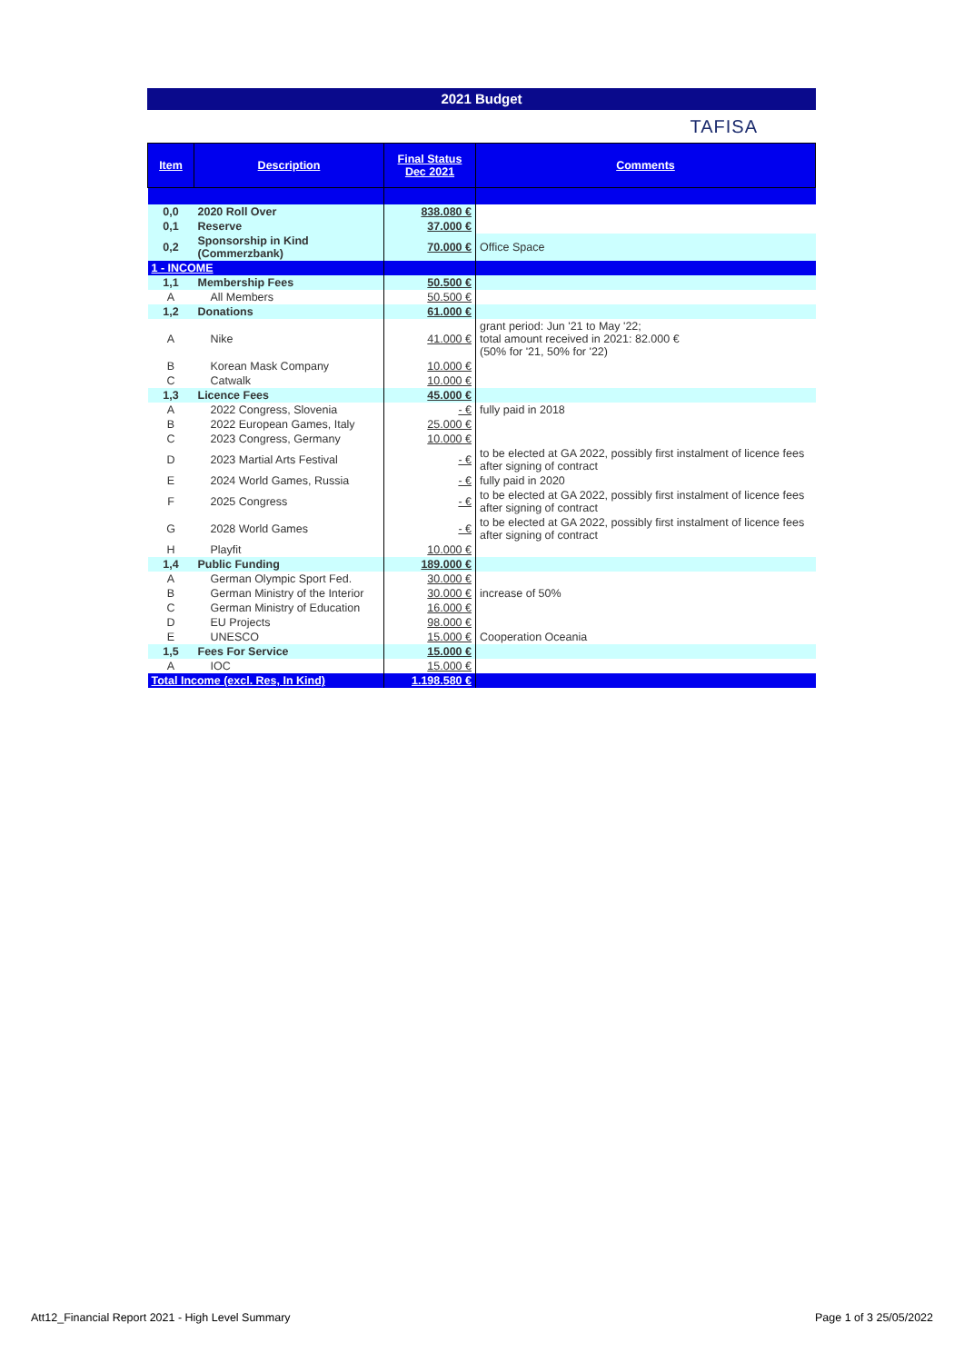2021 Budget
TAFISA
| Item | Description | Final Status Dec 2021 | Comments |
| --- | --- | --- | --- |
| 0,0 | 2020 Roll Over | 838.080 € | |
| 0,1 | Reserve | 37.000 € | |
| 0,2 | Sponsorship in Kind (Commerzbank) | 70.000 € | Office Space |
| 1 - INCOME | | | |
| 1,1 | Membership Fees | 50.500 € | |
| A | All Members | 50.500 € | |
| 1,2 | Donations | 61.000 € | |
| A | Nike | 41.000 € | grant period: Jun '21 to May '22; total amount received in 2021: 82.000 € (50% for '21, 50% for '22) |
| B | Korean Mask Company | 10.000 € | |
| C | Catwalk | 10.000 € | |
| 1,3 | Licence Fees | 45.000 € | |
| A | 2022 Congress, Slovenia | - € | fully paid in 2018 |
| B | 2022 European Games, Italy | 25.000 € | |
| C | 2023 Congress, Germany | 10.000 € | |
| D | 2023 Martial Arts Festival | - € | to be elected at GA 2022, possibly first instalment of licence fees after signing of contract |
| E | 2024 World Games, Russia | - € | fully paid in 2020 |
| F | 2025 Congress | - € | to be elected at GA 2022, possibly first instalment of licence fees after signing of contract |
| G | 2028 World Games | - € | to be elected at GA 2022, possibly first instalment of licence fees after signing of contract |
| H | Playfit | 10.000 € | |
| 1,4 | Public Funding | 189.000 € | |
| A | German Olympic Sport Fed. | 30.000 € | |
| B | German Ministry of the Interior | 30.000 € | increase of 50% |
| C | German Ministry of Education | 16.000 € | |
| D | EU Projects | 98.000 € | |
| E | UNESCO | 15.000 € | Cooperation Oceania |
| 1,5 | Fees For Service | 15.000 € | |
| A | IOC | 15.000 € | |
| Total Income (excl. Res, In Kind) | | 1.198.580 € | |
Att12_Financial Report 2021 - High Level Summary
Page 1 of 3 25/05/2022